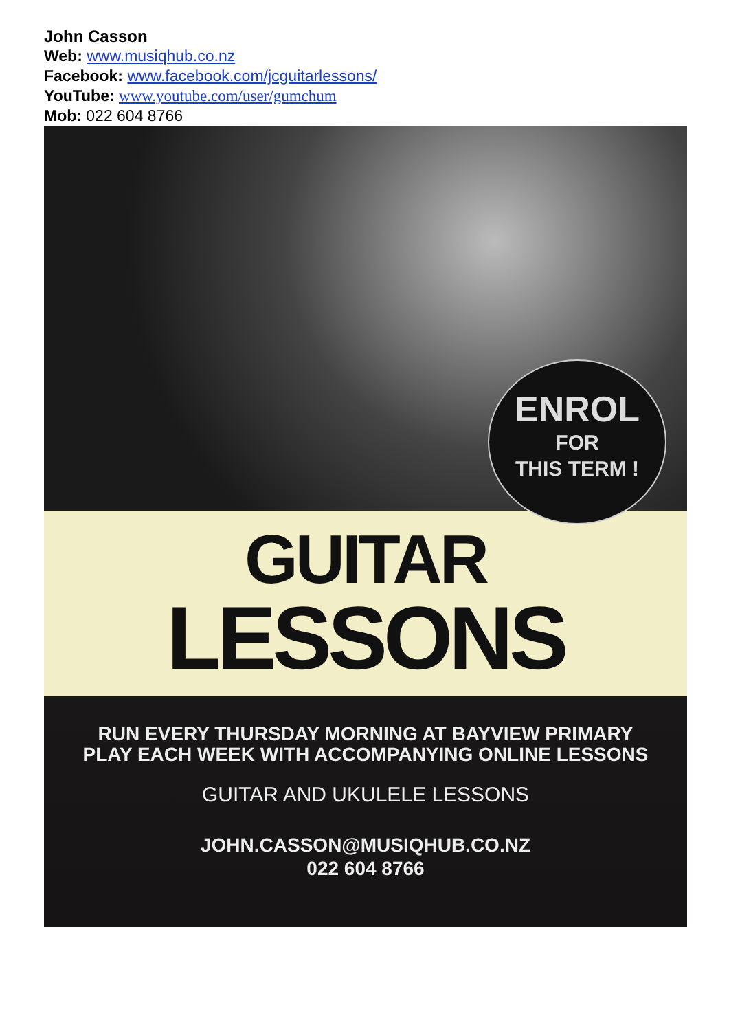John Casson
Web: www.musiqhub.co.nz
Facebook: www.facebook.com/jcguitarlessons/
YouTube: www.youtube.com/user/gumchum
Mob: 022 604 8766
ENROL
FOR
THIS TERM !
GUITAR
LESSONS
RUN EVERY THURSDAY MORNING AT BAYVIEW PRIMARY
PLAY EACH WEEK WITH ACCOMPANYING ONLINE LESSONS
GUITAR AND UKULELE LESSONS
JOHN.CASSON@MUSIQHUB.CO.NZ
022 604 8766